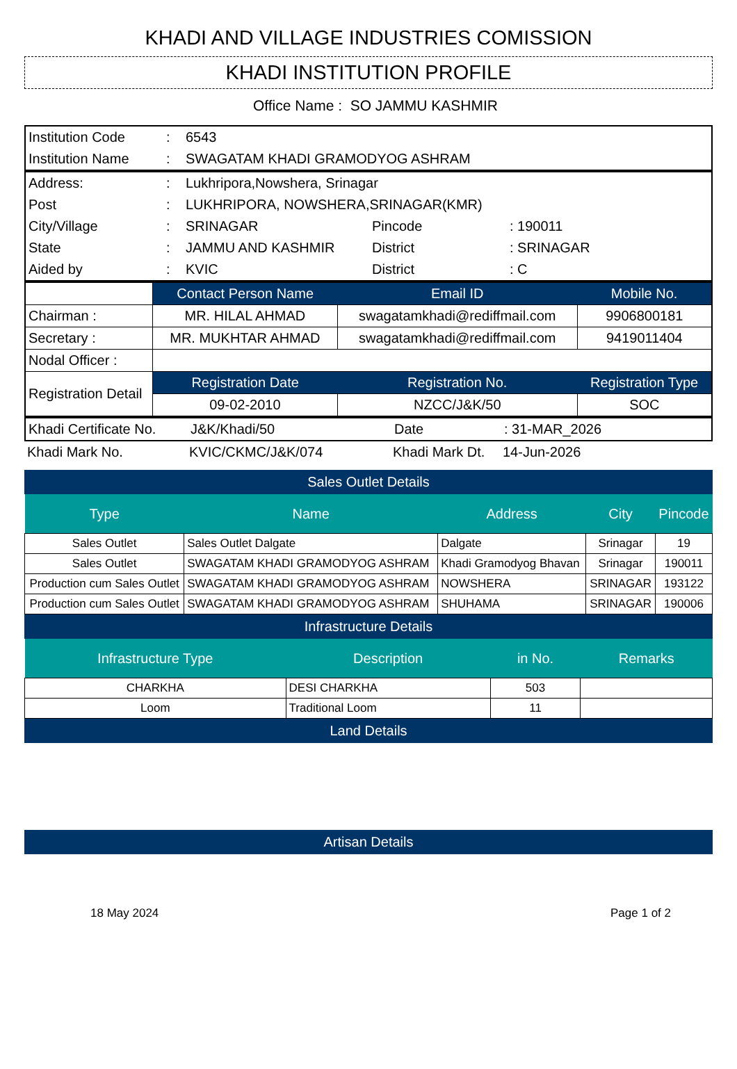KHADI AND VILLAGE INDUSTRIES COMISSION
KHADI INSTITUTION PROFILE
Office Name : SO JAMMU KASHMIR
| Institution Code | : | 6543 |
| Institution Name | : | SWAGATAM KHADI GRAMODYOG ASHRAM |
| Address: | : | Lukhripora,Nowshera, Srinagar | | |
| Post | : | LUKHRIPORA, NOWSHERA,SRINAGAR(KMR) | | |
| City/Village | : | SRINAGAR | Pincode | : 190011 |
| State | : | JAMMU AND KASHMIR | District | : SRINAGAR |
| Aided by | : | KVIC | District | : C |
| | Contact Person Name | Email ID | Mobile No. |
| Chairman : | MR. HILAL AHMAD | swagatamkhadi@rediffmail.com | 9906800181 |
| Secretary : | MR. MUKHTAR AHMAD | swagatamkhadi@rediffmail.com | 9419011404 |
| Nodal Officer : | | | |
| Registration Detail | Registration Date | Registration No. | Registration Type |
| | 09-02-2010 | NZCC/J&K/50 | SOC |
| Khadi Certificate No. | J&K/Khadi/50 | Date | : 31-MAR_2026 |
| Khadi Mark No. | KVIC/CKMC/J&K/074 | Khadi Mark Dt. | 14-Jun-2026 |
Sales Outlet Details
| Type | Name | Address | City | Pincode |
| --- | --- | --- | --- | --- |
| Sales Outlet | Sales Outlet Dalgate | Dalgate | Srinagar | 19 |
| Sales Outlet | SWAGATAM KHADI GRAMODYOG ASHRAM | Khadi Gramodyog Bhavan | Srinagar | 190011 |
| Production cum Sales Outlet | SWAGATAM KHADI GRAMODYOG ASHRAM | NOWSHERA | SRINAGAR | 193122 |
| Production cum Sales Outlet | SWAGATAM KHADI GRAMODYOG ASHRAM | SHUHAMA | SRINAGAR | 190006 |
Infrastructure Details
| Infrastructure Type | Description | in No. | Remarks |
| --- | --- | --- | --- |
| CHARKHA | DESI CHARKHA | 503 | |
| Loom | Traditional Loom | 11 | |
Land Details
Artisan Details
18 May 2024 Page 1 of 2